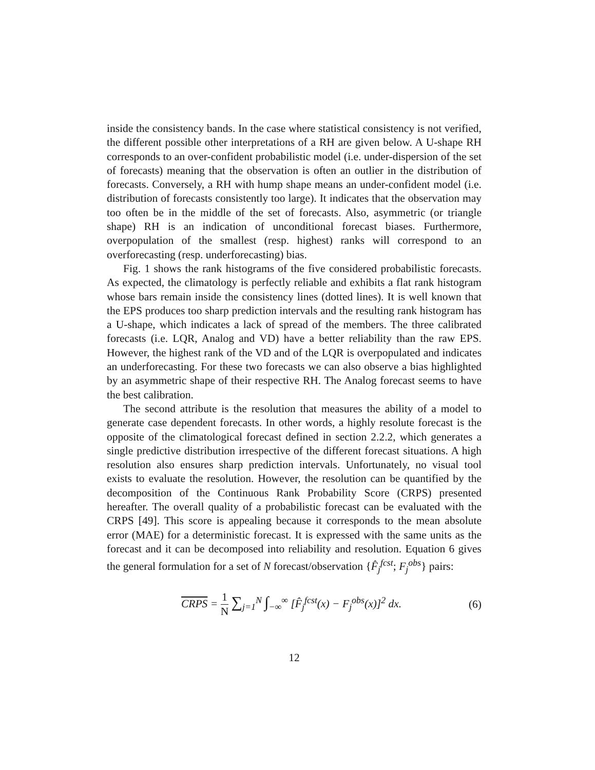inside the consistency bands. In the case where statistical consistency is not verified, the different possible other interpretations of a RH are given below. A U-shape RH corresponds to an over-confident probabilistic model (i.e. under-dispersion of the set of forecasts) meaning that the observation is often an outlier in the distribution of forecasts. Conversely, a RH with hump shape means an under-confident model (i.e. distribution of forecasts consistently too large). It indicates that the observation may too often be in the middle of the set of forecasts. Also, asymmetric (or triangle shape) RH is an indication of unconditional forecast biases. Furthermore, overpopulation of the smallest (resp. highest) ranks will correspond to an overforecasting (resp. underforecasting) bias.
Fig. 1 shows the rank histograms of the five considered probabilistic forecasts. As expected, the climatology is perfectly reliable and exhibits a flat rank histogram whose bars remain inside the consistency lines (dotted lines). It is well known that the EPS produces too sharp prediction intervals and the resulting rank histogram has a U-shape, which indicates a lack of spread of the members. The three calibrated forecasts (i.e. LQR, Analog and VD) have a better reliability than the raw EPS. However, the highest rank of the VD and of the LQR is overpopulated and indicates an underforecasting. For these two forecasts we can also observe a bias highlighted by an asymmetric shape of their respective RH. The Analog forecast seems to have the best calibration.
The second attribute is the resolution that measures the ability of a model to generate case dependent forecasts. In other words, a highly resolute forecast is the opposite of the climatological forecast defined in section 2.2.2, which generates a single predictive distribution irrespective of the different forecast situations. A high resolution also ensures sharp prediction intervals. Unfortunately, no visual tool exists to evaluate the resolution. However, the resolution can be quantified by the decomposition of the Continuous Rank Probability Score (CRPS) presented hereafter. The overall quality of a probabilistic forecast can be evaluated with the CRPS [49]. This score is appealing because it corresponds to the mean absolute error (MAE) for a deterministic forecast. It is expressed with the same units as the forecast and it can be decomposed into reliability and resolution. Equation 6 gives the general formulation for a set of N forecast/observation {F̂<sub>j</sub><sup>fcst</sup>; F<sub>j</sub><sup>obs</sup>} pairs:
CRPS = 1 N ∑<sub>j=1</sub><sup>N</sup> ∫<sub>−∞</sub><sup>∞</sup> [F̂<sub>j</sub><sup>fcst</sup>(x) − F<sub>j</sub><sup>obs</sup>(x)]<sup>2</sup> dx. (6)
12